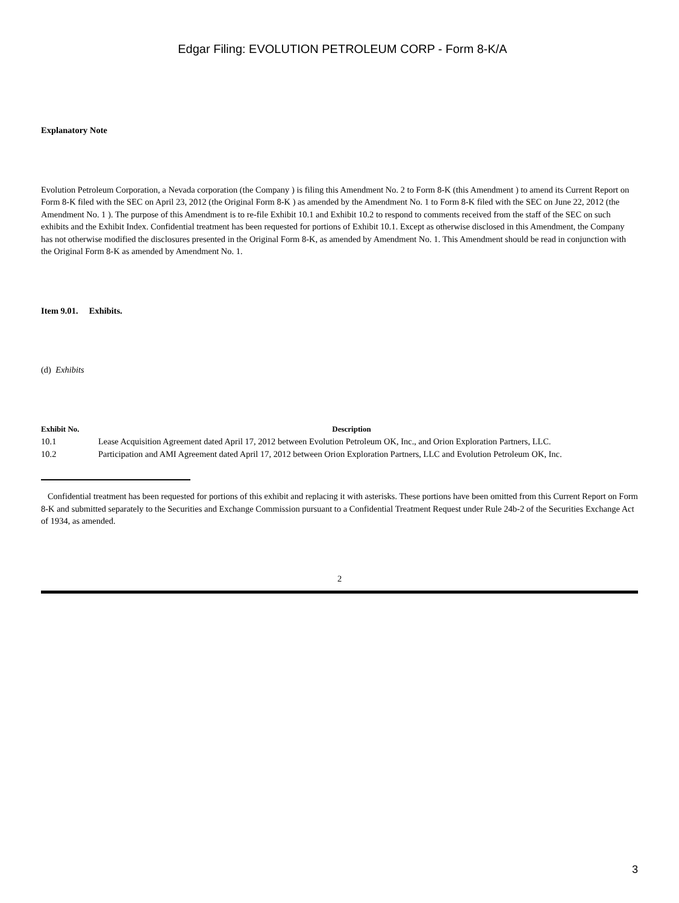Edgar Filing: EVOLUTION PETROLEUM CORP - Form 8-K/A
Explanatory Note
Evolution Petroleum Corporation, a Nevada corporation (the Company ) is filing this Amendment No. 2 to Form 8-K (this Amendment ) to amend its Current Report on Form 8-K filed with the SEC on April 23, 2012 (the Original Form 8-K ) as amended by the Amendment No. 1 to Form 8-K filed with the SEC on June 22, 2012 (the Amendment No. 1 ). The purpose of this Amendment is to re-file Exhibit 10.1 and Exhibit 10.2 to respond to comments received from the staff of the SEC on such exhibits and the Exhibit Index. Confidential treatment has been requested for portions of Exhibit 10.1. Except as otherwise disclosed in this Amendment, the Company has not otherwise modified the disclosures presented in the Original Form 8-K, as amended by Amendment No. 1. This Amendment should be read in conjunction with the Original Form 8-K as amended by Amendment No. 1.
Item 9.01. Exhibits.
(d) Exhibits
| Exhibit No. | Description |
| --- | --- |
| 10.1 | Lease Acquisition Agreement dated April 17, 2012 between Evolution Petroleum OK, Inc., and Orion Exploration Partners, LLC. |
| 10.2 | Participation and AMI Agreement dated April 17, 2012 between Orion Exploration Partners, LLC and Evolution Petroleum OK, Inc. |
Confidential treatment has been requested for portions of this exhibit and replacing it with asterisks. These portions have been omitted from this Current Report on Form 8-K and submitted separately to the Securities and Exchange Commission pursuant to a Confidential Treatment Request under Rule 24b-2 of the Securities Exchange Act of 1934, as amended.
2
3